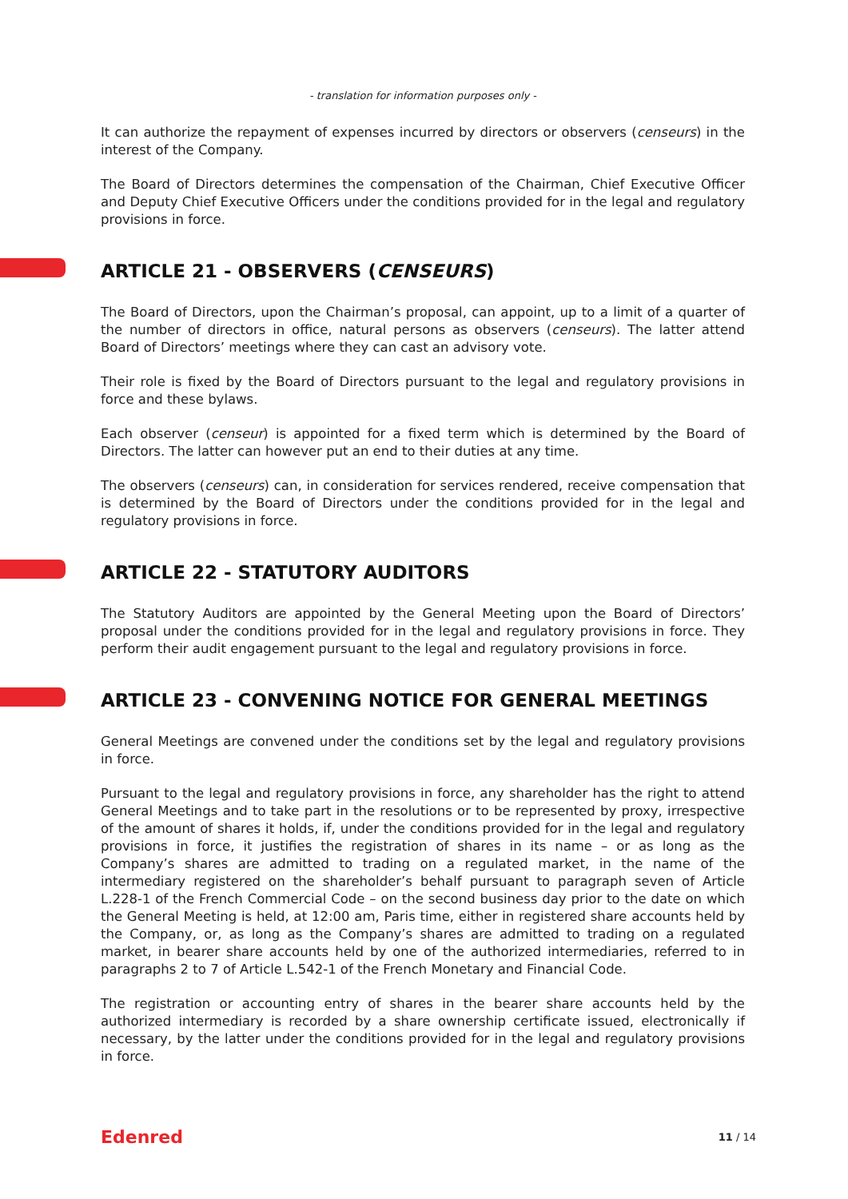- translation for information purposes only -
It can authorize the repayment of expenses incurred by directors or observers (censeurs) in the interest of the Company.
The Board of Directors determines the compensation of the Chairman, Chief Executive Officer and Deputy Chief Executive Officers under the conditions provided for in the legal and regulatory provisions in force.
ARTICLE 21 - OBSERVERS (CENSEURS)
The Board of Directors, upon the Chairman’s proposal, can appoint, up to a limit of a quarter of the number of directors in office, natural persons as observers (censeurs). The latter attend Board of Directors’ meetings where they can cast an advisory vote.
Their role is fixed by the Board of Directors pursuant to the legal and regulatory provisions in force and these bylaws.
Each observer (censeur) is appointed for a fixed term which is determined by the Board of Directors. The latter can however put an end to their duties at any time.
The observers (censeurs) can, in consideration for services rendered, receive compensation that is determined by the Board of Directors under the conditions provided for in the legal and regulatory provisions in force.
ARTICLE 22 - STATUTORY AUDITORS
The Statutory Auditors are appointed by the General Meeting upon the Board of Directors’ proposal under the conditions provided for in the legal and regulatory provisions in force. They perform their audit engagement pursuant to the legal and regulatory provisions in force.
ARTICLE 23 - CONVENING NOTICE FOR GENERAL MEETINGS
General Meetings are convened under the conditions set by the legal and regulatory provisions in force.
Pursuant to the legal and regulatory provisions in force, any shareholder has the right to attend General Meetings and to take part in the resolutions or to be represented by proxy, irrespective of the amount of shares it holds, if, under the conditions provided for in the legal and regulatory provisions in force, it justifies the registration of shares in its name – or as long as the Company’s shares are admitted to trading on a regulated market, in the name of the intermediary registered on the shareholder’s behalf pursuant to paragraph seven of Article L.228-1 of the French Commercial Code – on the second business day prior to the date on which the General Meeting is held, at 12:00 am, Paris time, either in registered share accounts held by the Company, or, as long as the Company’s shares are admitted to trading on a regulated market, in bearer share accounts held by one of the authorized intermediaries, referred to in paragraphs 2 to 7 of Article L.542-1 of the French Monetary and Financial Code.
The registration or accounting entry of shares in the bearer share accounts held by the authorized intermediary is recorded by a share ownership certificate issued, electronically if necessary, by the latter under the conditions provided for in the legal and regulatory provisions in force.
Edenred 11 / 14